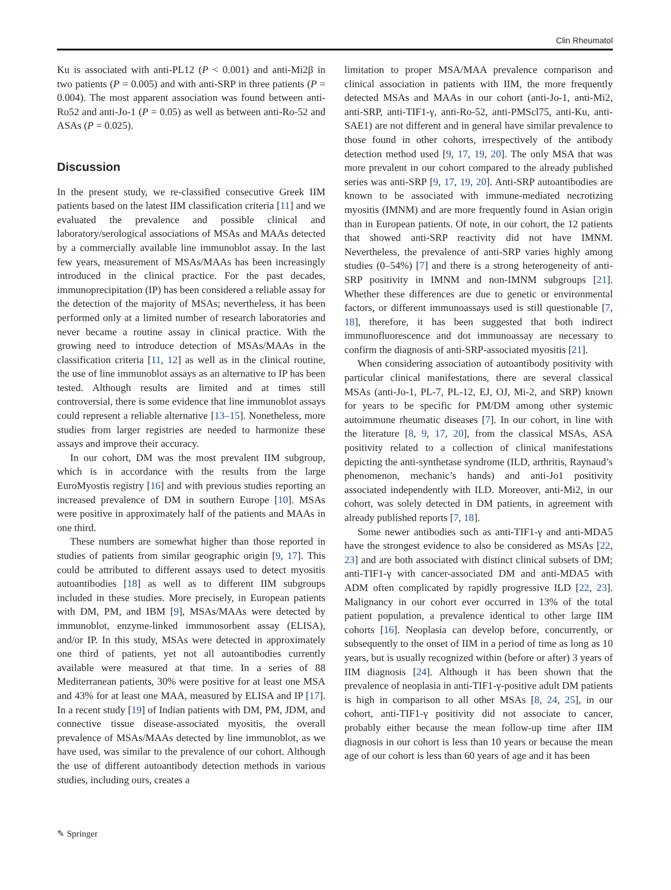Clin Rheumatol
Ku is associated with anti-PL12 (P < 0.001) and anti-Mi2β in two patients (P = 0.005) and with anti-SRP in three patients (P = 0.004). The most apparent association was found between anti-Ro52 and anti-Jo-1 (P = 0.05) as well as between anti-Ro-52 and ASAs (P = 0.025).
Discussion
In the present study, we re-classified consecutive Greek IIM patients based on the latest IIM classification criteria [11] and we evaluated the prevalence and possible clinical and laboratory/serological associations of MSAs and MAAs detected by a commercially available line immunoblot assay. In the last few years, measurement of MSAs/MAAs has been increasingly introduced in the clinical practice. For the past decades, immunoprecipitation (IP) has been considered a reliable assay for the detection of the majority of MSAs; nevertheless, it has been performed only at a limited number of research laboratories and never became a routine assay in clinical practice. With the growing need to introduce detection of MSAs/MAAs in the classification criteria [11, 12] as well as in the clinical routine, the use of line immunoblot assays as an alternative to IP has been tested. Although results are limited and at times still controversial, there is some evidence that line immunoblot assays could represent a reliable alternative [13–15]. Nonetheless, more studies from larger registries are needed to harmonize these assays and improve their accuracy.
In our cohort, DM was the most prevalent IIM subgroup, which is in accordance with the results from the large EuroMyostis registry [16] and with previous studies reporting an increased prevalence of DM in southern Europe [10]. MSAs were positive in approximately half of the patients and MAAs in one third.
These numbers are somewhat higher than those reported in studies of patients from similar geographic origin [9, 17]. This could be attributed to different assays used to detect myositis autoantibodies [18] as well as to different IIM subgroups included in these studies. More precisely, in European patients with DM, PM, and IBM [9], MSAs/MAAs were detected by immunoblot, enzyme-linked immunosorbent assay (ELISA), and/or IP. In this study, MSAs were detected in approximately one third of patients, yet not all autoantibodies currently available were measured at that time. In a series of 88 Mediterranean patients, 30% were positive for at least one MSA and 43% for at least one MAA, measured by ELISA and IP [17]. In a recent study [19] of Indian patients with DM, PM, JDM, and connective tissue disease-associated myositis, the overall prevalence of MSAs/MAAs detected by line immunoblot, as we have used, was similar to the prevalence of our cohort. Although the use of different autoantibody detection methods in various studies, including ours, creates a
limitation to proper MSA/MAA prevalence comparison and clinical association in patients with IIM, the more frequently detected MSAs and MAAs in our cohort (anti-Jo-1, anti-Mi2, anti-SRP, anti-TIF1-γ, anti-Ro-52, anti-PMScl75, anti-Ku, anti-SAE1) are not different and in general have similar prevalence to those found in other cohorts, irrespectively of the antibody detection method used [9, 17, 19, 20]. The only MSA that was more prevalent in our cohort compared to the already published series was anti-SRP [9, 17, 19, 20]. Anti-SRP autoantibodies are known to be associated with immune-mediated necrotizing myositis (IMNM) and are more frequently found in Asian origin than in European patients. Of note, in our cohort, the 12 patients that showed anti-SRP reactivity did not have IMNM. Nevertheless, the prevalence of anti-SRP varies highly among studies (0–54%) [7] and there is a strong heterogeneity of anti-SRP positivity in IMNM and non-IMNM subgroups [21]. Whether these differences are due to genetic or environmental factors, or different immunoassays used is still questionable [7, 18], therefore, it has been suggested that both indirect immunofluorescence and dot immunoassay are necessary to confirm the diagnosis of anti-SRP-associated myositis [21].
When considering association of autoantibody positivity with particular clinical manifestations, there are several classical MSAs (anti-Jo-1, PL-7, PL-12, EJ, OJ, Mi-2, and SRP) known for years to be specific for PM/DM among other systemic autoimmune rheumatic diseases [7]. In our cohort, in line with the literature [8, 9, 17, 20], from the classical MSAs, ASA positivity related to a collection of clinical manifestations depicting the anti-synthetase syndrome (ILD, arthritis, Raynaud’s phenomenon, mechanic’s hands) and anti-Jo1 positivity associated independently with ILD. Moreover, anti-Mi2, in our cohort, was solely detected in DM patients, in agreement with already published reports [7, 18].
Some newer antibodies such as anti-TIF1-γ and anti-MDA5 have the strongest evidence to also be considered as MSAs [22, 23] and are both associated with distinct clinical subsets of DM; anti-TIF1-γ with cancer-associated DM and anti-MDA5 with ADM often complicated by rapidly progressive ILD [22, 23]. Malignancy in our cohort ever occurred in 13% of the total patient population, a prevalence identical to other large IIM cohorts [16]. Neoplasia can develop before, concurrently, or subsequently to the onset of IIM in a period of time as long as 10 years, but is usually recognized within (before or after) 3 years of IIM diagnosis [24]. Although it has been shown that the prevalence of neoplasia in anti-TIF1-γ-positive adult DM patients is high in comparison to all other MSAs [8, 24, 25], in our cohort, anti-TIF1-γ positivity did not associate to cancer, probably either because the mean follow-up time after IIM diagnosis in our cohort is less than 10 years or because the mean age of our cohort is less than 60 years of age and it has been
✎ Springer